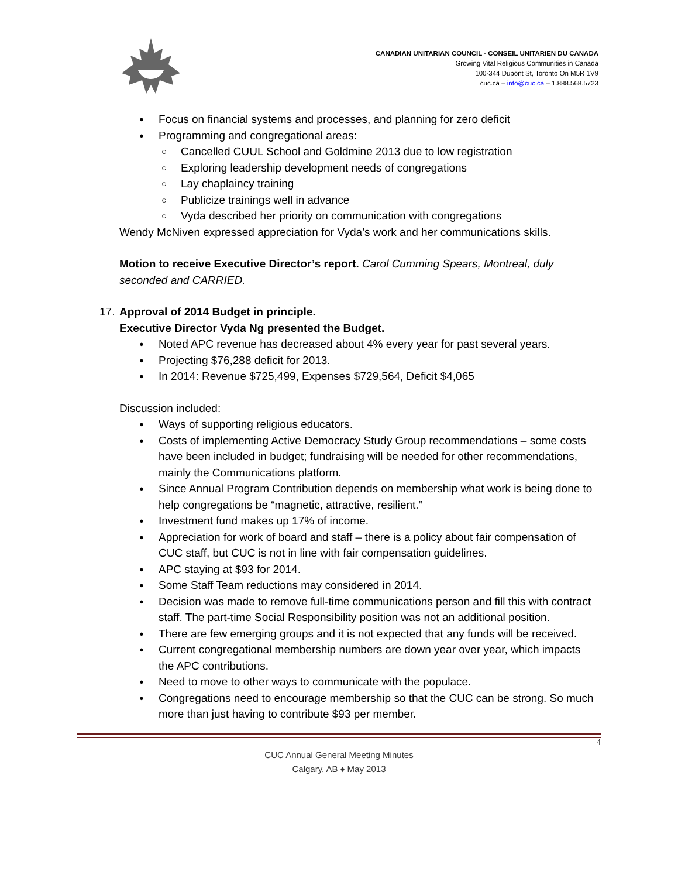CANADIAN UNITARIAN COUNCIL - CONSEIL UNITARIEN DU CANADA
Growing Vital Religious Communities in Canada
100-344 Dupont St, Toronto On M5R 1V9
cuc.ca – info@cuc.ca – 1.888.568.5723
Focus on financial systems and processes, and planning for zero deficit
Programming and congregational areas:
Cancelled CUUL School and Goldmine 2013 due to low registration
Exploring leadership development needs of congregations
Lay chaplaincy training
Publicize trainings well in advance
Vyda described her priority on communication with congregations
Wendy McNiven expressed appreciation for Vyda’s work and her communications skills.
Motion to receive Executive Director’s report. Carol Cumming Spears, Montreal, duly seconded and CARRIED.
17. Approval of 2014 Budget in principle.
Executive Director Vyda Ng presented the Budget.
Noted APC revenue has decreased about 4% every year for past several years.
Projecting $76,288 deficit for 2013.
In 2014: Revenue $725,499, Expenses $729,564, Deficit $4,065
Discussion included:
Ways of supporting religious educators.
Costs of implementing Active Democracy Study Group recommendations – some costs have been included in budget; fundraising will be needed for other recommendations, mainly the Communications platform.
Since Annual Program Contribution depends on membership what work is being done to help congregations be “magnetic, attractive, resilient.”
Investment fund makes up 17% of income.
Appreciation for work of board and staff – there is a policy about fair compensation of CUC staff, but CUC is not in line with fair compensation guidelines.
APC staying at $93 for 2014.
Some Staff Team reductions may considered in 2014.
Decision was made to remove full-time communications person and fill this with contract staff. The part-time Social Responsibility position was not an additional position.
There are few emerging groups and it is not expected that any funds will be received.
Current congregational membership numbers are down year over year, which impacts the APC contributions.
Need to move to other ways to communicate with the populace.
Congregations need to encourage membership so that the CUC can be strong. So much more than just having to contribute $93 per member.
4
CUC Annual General Meeting Minutes
Calgary, AB ♦ May 2013